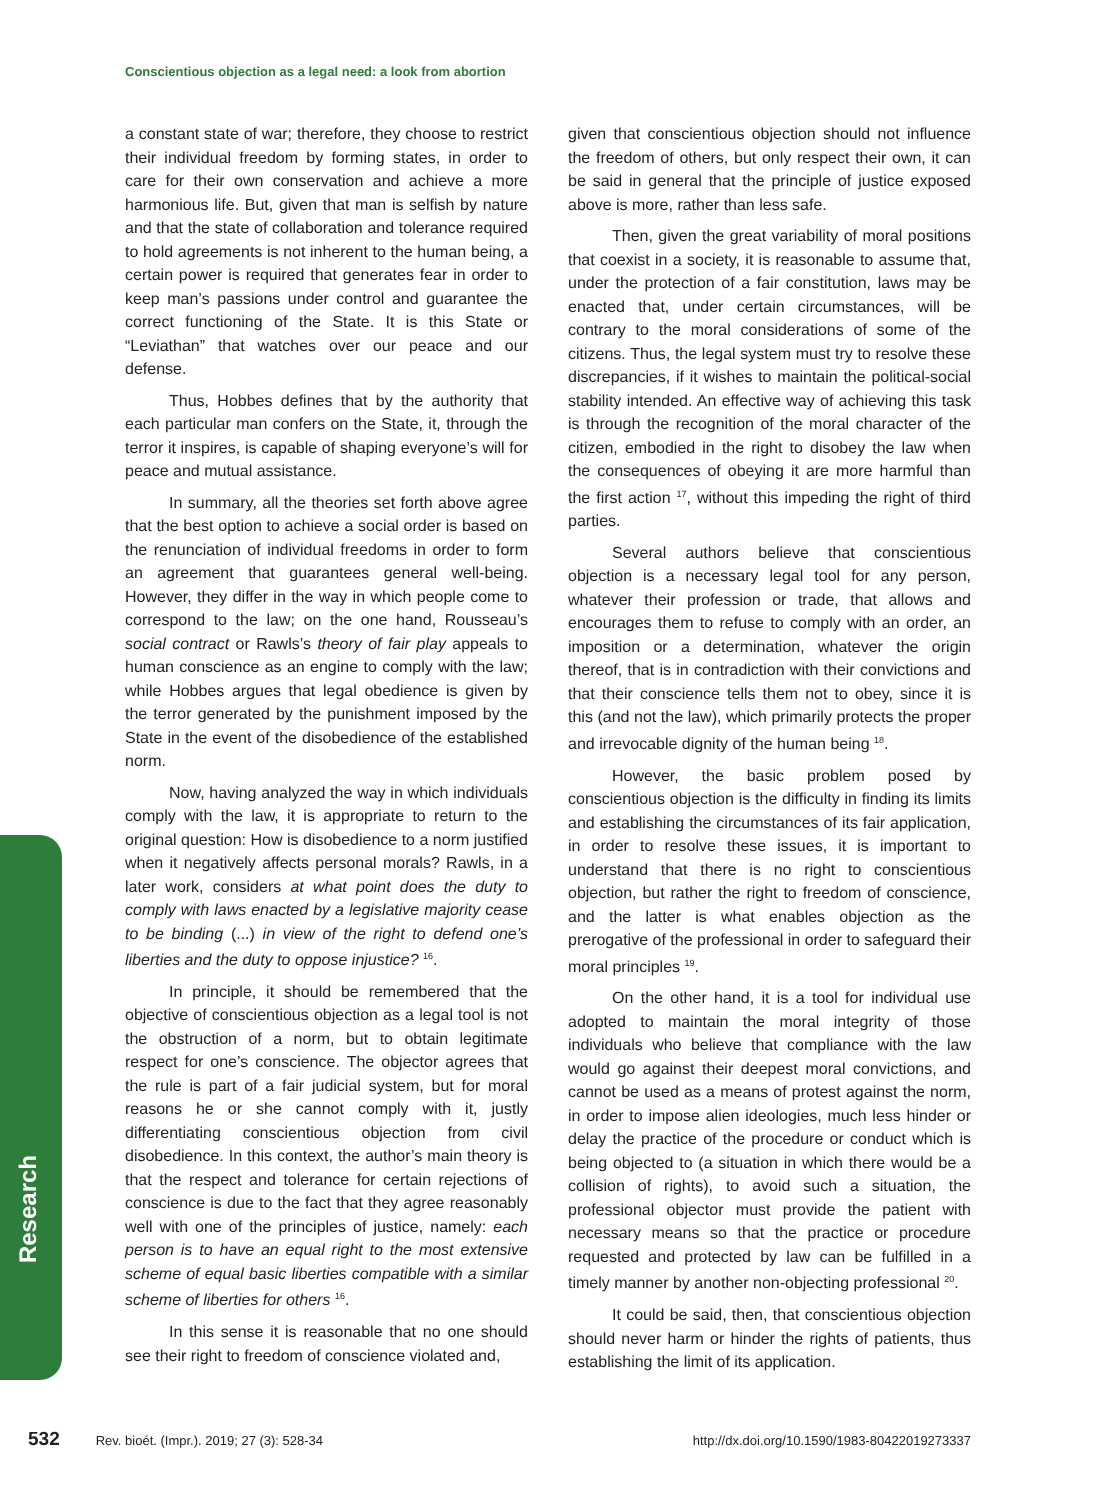Conscientious objection as a legal need: a look from abortion
Research
a constant state of war; therefore, they choose to restrict their individual freedom by forming states, in order to care for their own conservation and achieve a more harmonious life. But, given that man is selfish by nature and that the state of collaboration and tolerance required to hold agreements is not inherent to the human being, a certain power is required that generates fear in order to keep man’s passions under control and guarantee the correct functioning of the State. It is this State or “Leviathan” that watches over our peace and our defense.
Thus, Hobbes defines that by the authority that each particular man confers on the State, it, through the terror it inspires, is capable of shaping everyone’s will for peace and mutual assistance.
In summary, all the theories set forth above agree that the best option to achieve a social order is based on the renunciation of individual freedoms in order to form an agreement that guarantees general well-being. However, they differ in the way in which people come to correspond to the law; on the one hand, Rousseau’s social contract or Rawls’s theory of fair play appeals to human conscience as an engine to comply with the law; while Hobbes argues that legal obedience is given by the terror generated by the punishment imposed by the State in the event of the disobedience of the established norm.
Now, having analyzed the way in which individuals comply with the law, it is appropriate to return to the original question: How is disobedience to a norm justified when it negatively affects personal morals? Rawls, in a later work, considers at what point does the duty to comply with laws enacted by a legislative majority cease to be binding (...) in view of the right to defend one’s liberties and the duty to oppose injustice? <sup>16</sup>.
In principle, it should be remembered that the objective of conscientious objection as a legal tool is not the obstruction of a norm, but to obtain legitimate respect for one’s conscience. The objector agrees that the rule is part of a fair judicial system, but for moral reasons he or she cannot comply with it, justly differentiating conscientious objection from civil disobedience. In this context, the author’s main theory is that the respect and tolerance for certain rejections of conscience is due to the fact that they agree reasonably well with one of the principles of justice, namely: each person is to have an equal right to the most extensive scheme of equal basic liberties compatible with a similar scheme of liberties for others <sup>16</sup>.
In this sense it is reasonable that no one should see their right to freedom of conscience violated and,
given that conscientious objection should not influence the freedom of others, but only respect their own, it can be said in general that the principle of justice exposed above is more, rather than less safe.
Then, given the great variability of moral positions that coexist in a society, it is reasonable to assume that, under the protection of a fair constitution, laws may be enacted that, under certain circumstances, will be contrary to the moral considerations of some of the citizens. Thus, the legal system must try to resolve these discrepancies, if it wishes to maintain the political-social stability intended. An effective way of achieving this task is through the recognition of the moral character of the citizen, embodied in the right to disobey the law when the consequences of obeying it are more harmful than the first action <sup>17</sup>, without this impeding the right of third parties.
Several authors believe that conscientious objection is a necessary legal tool for any person, whatever their profession or trade, that allows and encourages them to refuse to comply with an order, an imposition or a determination, whatever the origin thereof, that is in contradiction with their convictions and that their conscience tells them not to obey, since it is this (and not the law), which primarily protects the proper and irrevocable dignity of the human being <sup>18</sup>.
However, the basic problem posed by conscientious objection is the difficulty in finding its limits and establishing the circumstances of its fair application, in order to resolve these issues, it is important to understand that there is no right to conscientious objection, but rather the right to freedom of conscience, and the latter is what enables objection as the prerogative of the professional in order to safeguard their moral principles <sup>19</sup>.
On the other hand, it is a tool for individual use adopted to maintain the moral integrity of those individuals who believe that compliance with the law would go against their deepest moral convictions, and cannot be used as a means of protest against the norm, in order to impose alien ideologies, much less hinder or delay the practice of the procedure or conduct which is being objected to (a situation in which there would be a collision of rights), to avoid such a situation, the professional objector must provide the patient with necessary means so that the practice or procedure requested and protected by law can be fulfilled in a timely manner by another non-objecting professional <sup>20</sup>.
It could be said, then, that conscientious objection should never harm or hinder the rights of patients, thus establishing the limit of its application.
532 Rev. bioét. (Impr.). 2019; 27 (3): 528-34 http://dx.doi.org/10.1590/1983-80422019273337